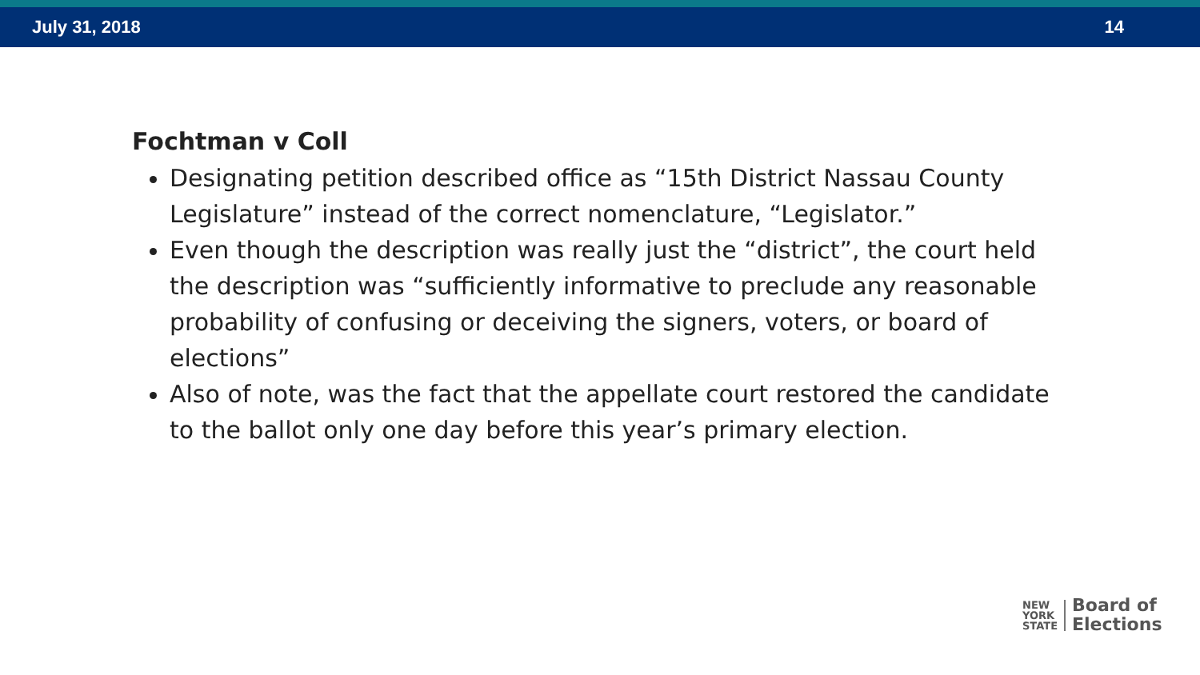July 31, 2018 14
Fochtman v Coll
Designating petition described office as “15th District Nassau County Legislature” instead of the correct nomenclature, “Legislator.”
Even though the description was really just the “district”, the court held the description was “sufficiently informative to preclude any reasonable probability of confusing or deceiving the signers, voters, or board of elections”
Also of note, was the fact that the appellate court restored the candidate to the ballot only one day before this year’s primary election.
NEW
YORK
STATE
Board of
Elections